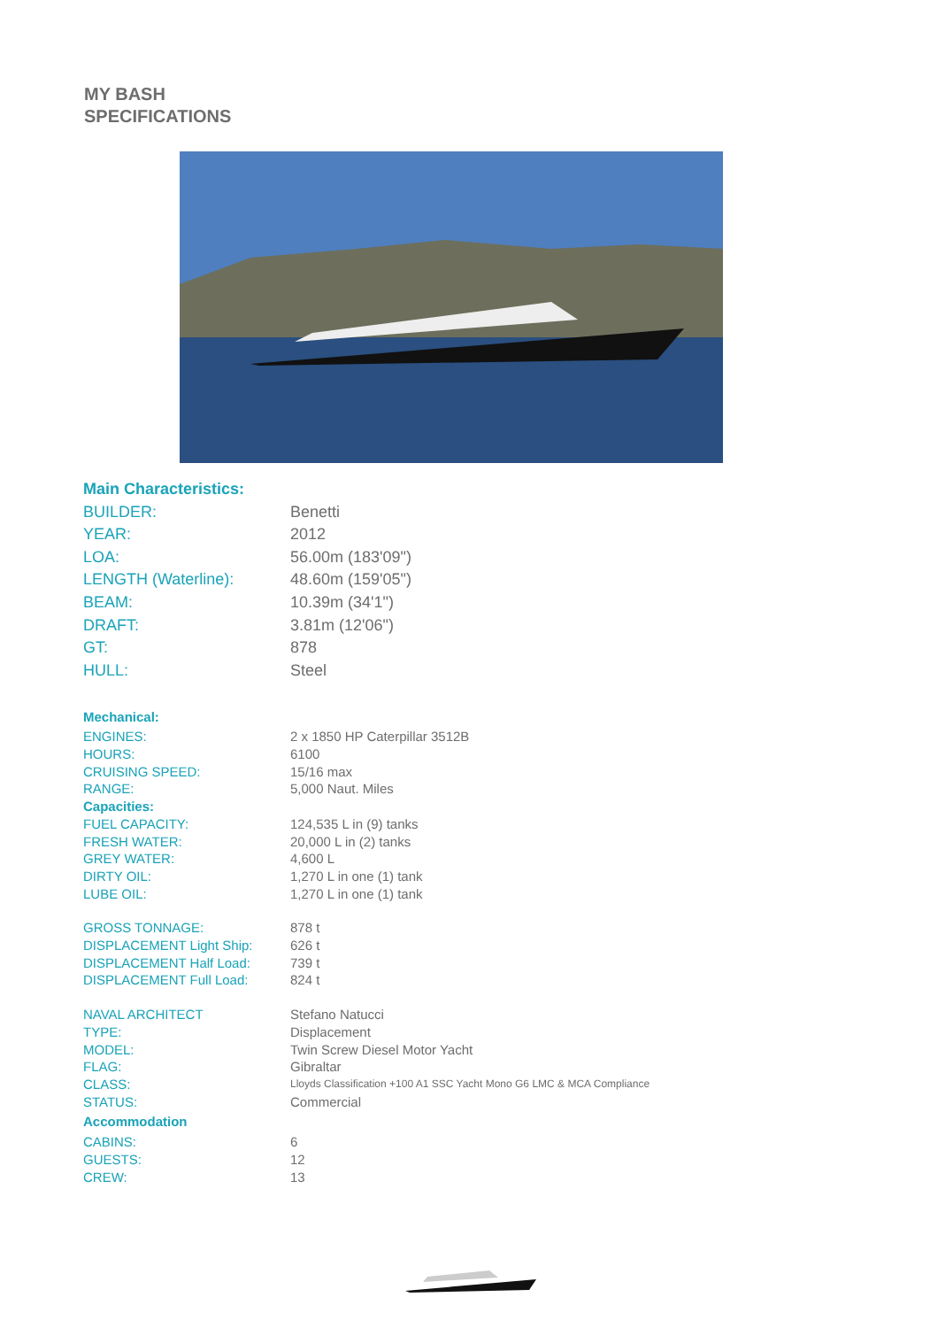MY BASH
SPECIFICATIONS
| Main Characteristics: | |
| BUILDER: | Benetti |
| YEAR: | 2012 |
| LOA: | 56.00m (183'09") |
| LENGTH (Waterline): | 48.60m (159'05") |
| BEAM: | 10.39m (34'1") |
| DRAFT: | 3.81m (12'06") |
| GT: | 878 |
| HULL: | Steel |
| Mechanical: | |
| ENGINES: | 2 x 1850 HP Caterpillar 3512B |
| HOURS: | 6100 |
| CRUISING SPEED: | 15/16 max |
| RANGE: | 5,000 Naut. Miles |
| Capacities: | |
| FUEL CAPACITY: | 124,535 L in (9) tanks |
| FRESH WATER: | 20,000 L in (2) tanks |
| GREY WATER: | 4,600 L |
| DIRTY OIL: | 1,270 L in one (1) tank |
| LUBE OIL: | 1,270 L in one (1) tank |
| GROSS TONNAGE: | 878 t |
| DISPLACEMENT Light Ship: | 626 t |
| DISPLACEMENT Half Load: | 739 t |
| DISPLACEMENT Full Load: | 824 t |
| NAVAL ARCHITECT | Stefano Natucci |
| TYPE: | Displacement |
| MODEL: | Twin Screw Diesel Motor Yacht |
| FLAG: | Gibraltar |
| CLASS: | Lloyds Classification +100 A1 SSC Yacht Mono G6 LMC & MCA Compliance |
| STATUS: | Commercial |
| Accommodation | |
| CABINS: | 6 |
| GUESTS: | 12 |
| CREW: | 13 |